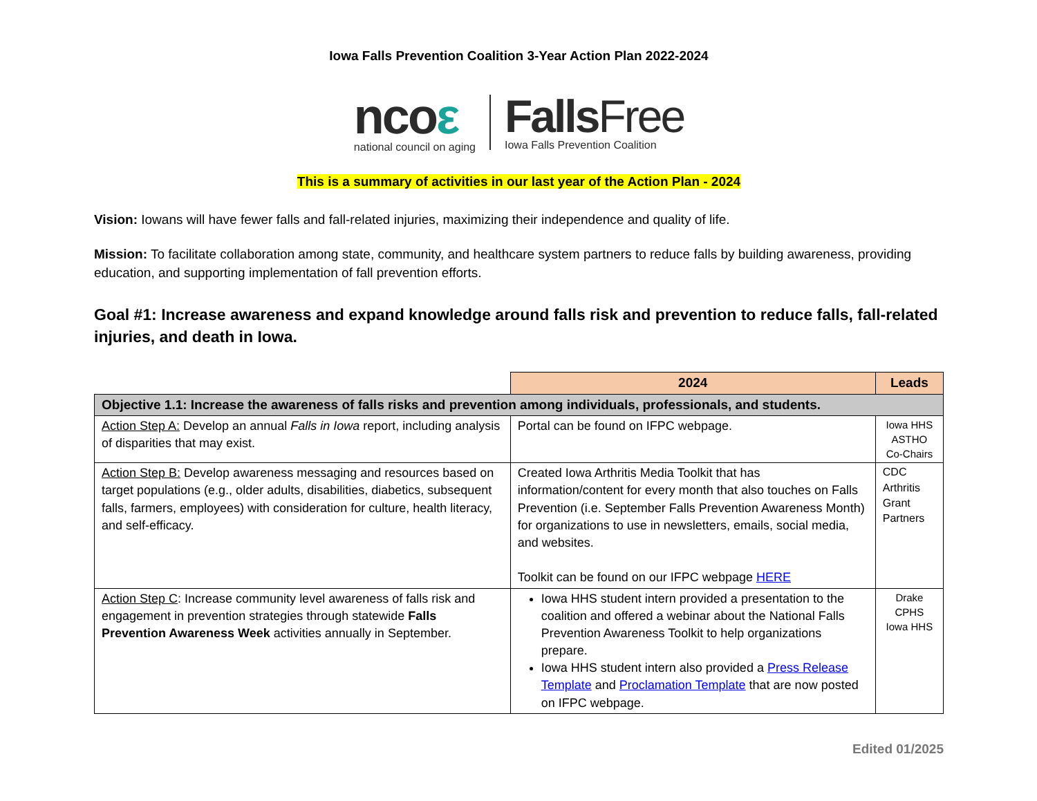Iowa Falls Prevention Coalition 3-Year Action Plan 2022-2024
ncoε
national council on aging
FallsFree
Iowa Falls Prevention Coalition
This is a summary of activities in our last year of the Action Plan - 2024
Vision: Iowans will have fewer falls and fall-related injuries, maximizing their independence and quality of life.
Mission: To facilitate collaboration among state, community, and healthcare system partners to reduce falls by building awareness, providing education, and supporting implementation of fall prevention efforts.
Goal #1: Increase awareness and expand knowledge around falls risk and prevention to reduce falls, fall-related injuries, and death in Iowa.
| | 2024 | Leads |
| Objective 1.1: Increase the awareness of falls risks and prevention among individuals, professionals, and students. | | |
| Action Step A: Develop an annual Falls in Iowa report, including analysis of disparities that may exist. | Portal can be found on IFPC webpage. | Iowa HHS ASTHO Co-Chairs |
| Action Step B: Develop awareness messaging and resources based on target populations (e.g., older adults, disabilities, diabetics, subsequent falls, farmers, employees) with consideration for culture, health literacy, and self-efficacy. | Created Iowa Arthritis Media Toolkit that has information/content for every month that also touches on Falls Prevention (i.e. September Falls Prevention Awareness Month) for organizations to use in newsletters, emails, social media, and websites. Toolkit can be found on our IFPC webpage HERE | CDC Arthritis Grant Partners |
| Action Step C : Increase community level awareness of falls risk and engagement in prevention strategies through statewide Falls Prevention Awareness Week activities annually in September. | Iowa HHS student intern provided a presentation to the coalition and offered a webinar about the National Falls Prevention Awareness Toolkit to help organizations prepare. Iowa HHS student intern also provided a Press Release Template and Proclamation Template that are now posted on IFPC webpage. | Drake CPHS Iowa HHS |
Edited 01/2025